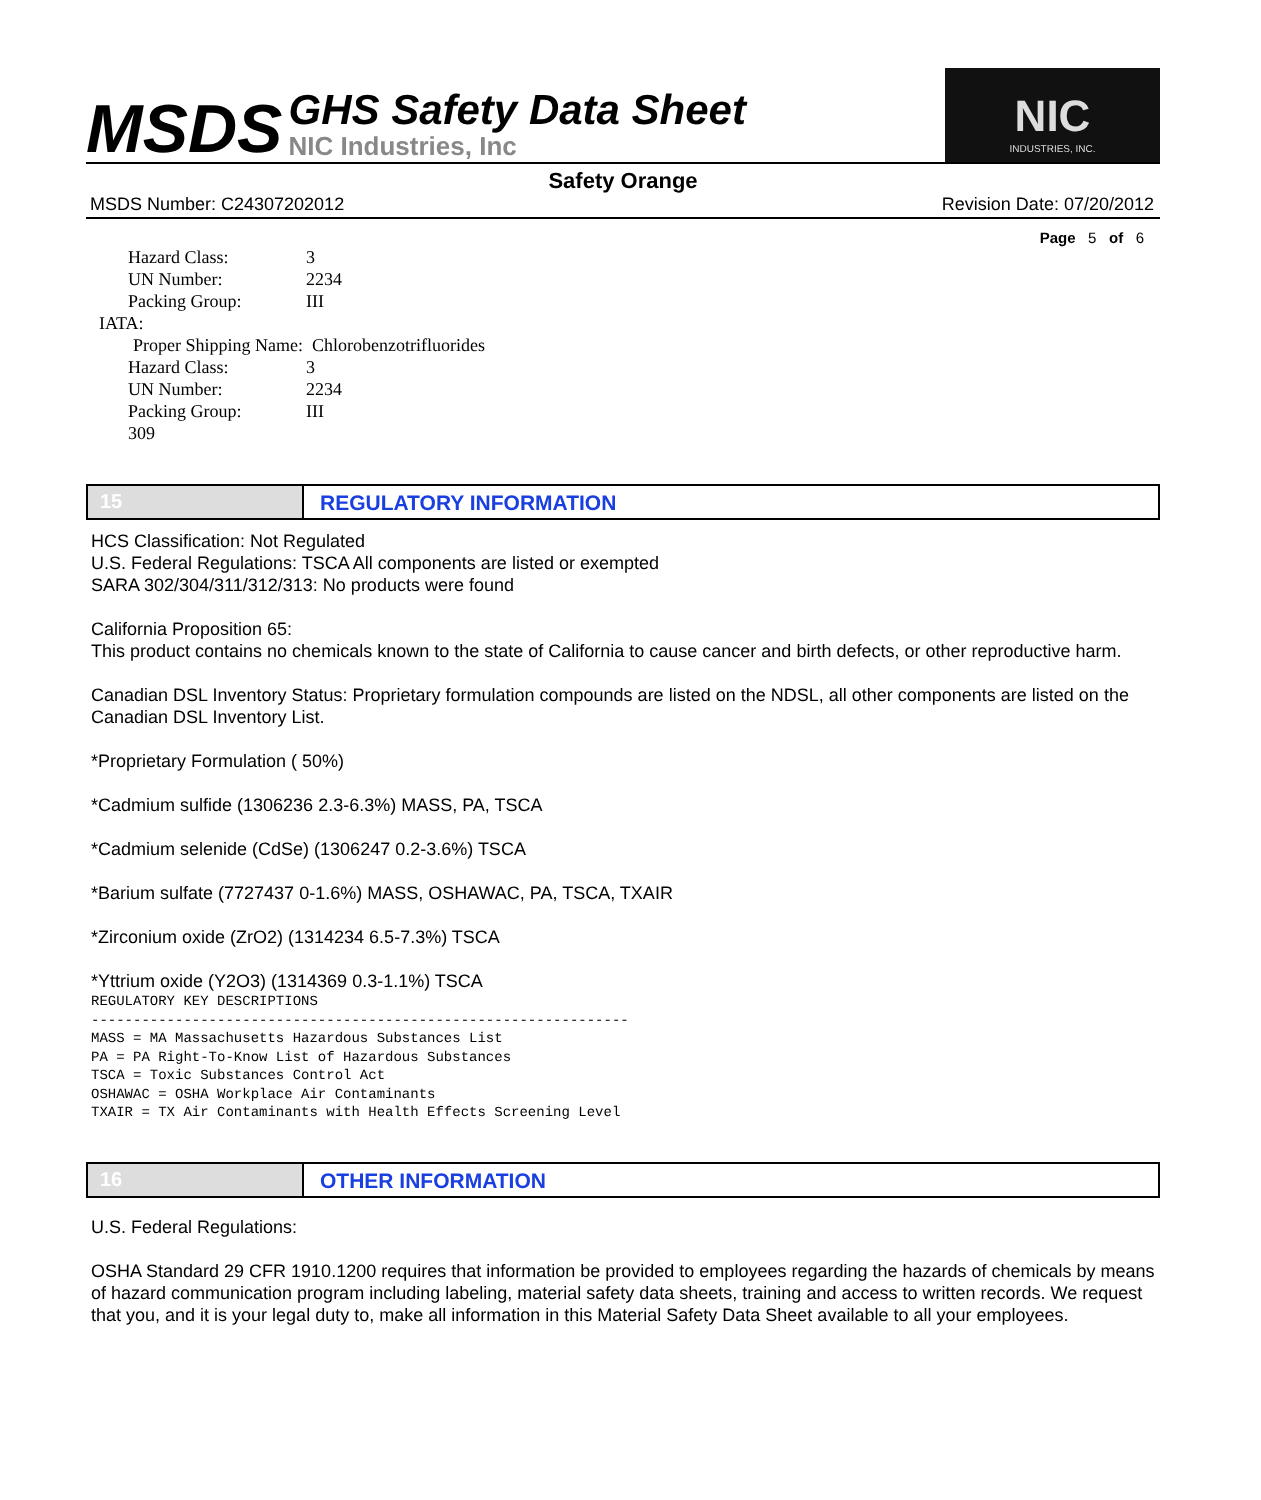MSDS
GHS Safety Data Sheet
NIC Industries, Inc
NIC
INDUSTRIES, INC.
Safety Orange
MSDS Number: C24307202012 Revision Date: 07/20/2012
Page 5 of 6
Hazard Class: 3
UN Number: 2234
Packing Group: III
IATA:
Proper Shipping Name: Chlorobenzotrifluorides
Hazard Class: 3
UN Number: 2234
Packing Group: III
309
15 REGULATORY INFORMATION
HCS Classification: Not Regulated
U.S. Federal Regulations: TSCA All components are listed or exempted
SARA 302/304/311/312/313: No products were found
California Proposition 65:
This product contains no chemicals known to the state of California to cause cancer and birth defects, or other reproductive harm.
Canadian DSL Inventory Status: Proprietary formulation compounds are listed on the NDSL, all other components are listed on the Canadian DSL Inventory List.
*Proprietary Formulation ( 50%)
*Cadmium sulfide (1306236 2.3-6.3%) MASS, PA, TSCA
*Cadmium selenide (CdSe) (1306247 0.2-3.6%) TSCA
*Barium sulfate (7727437 0-1.6%) MASS, OSHAWAC, PA, TSCA, TXAIR
*Zirconium oxide (ZrO2) (1314234 6.5-7.3%) TSCA
*Yttrium oxide (Y2O3) (1314369 0.3-1.1%) TSCA
REGULATORY KEY DESCRIPTIONS
----------------------------------------------------------------
MASS = MA Massachusetts Hazardous Substances List
PA = PA Right-To-Know List of Hazardous Substances
TSCA = Toxic Substances Control Act
OSHAWAC = OSHA Workplace Air Contaminants
TXAIR = TX Air Contaminants with Health Effects Screening Level
16 OTHER INFORMATION
U.S. Federal Regulations:
OSHA Standard 29 CFR 1910.1200 requires that information be provided to employees regarding the hazards of chemicals by means of hazard communication program including labeling, material safety data sheets, training and access to written records. We request that you, and it is your legal duty to, make all information in this Material Safety Data Sheet available to all your employees.